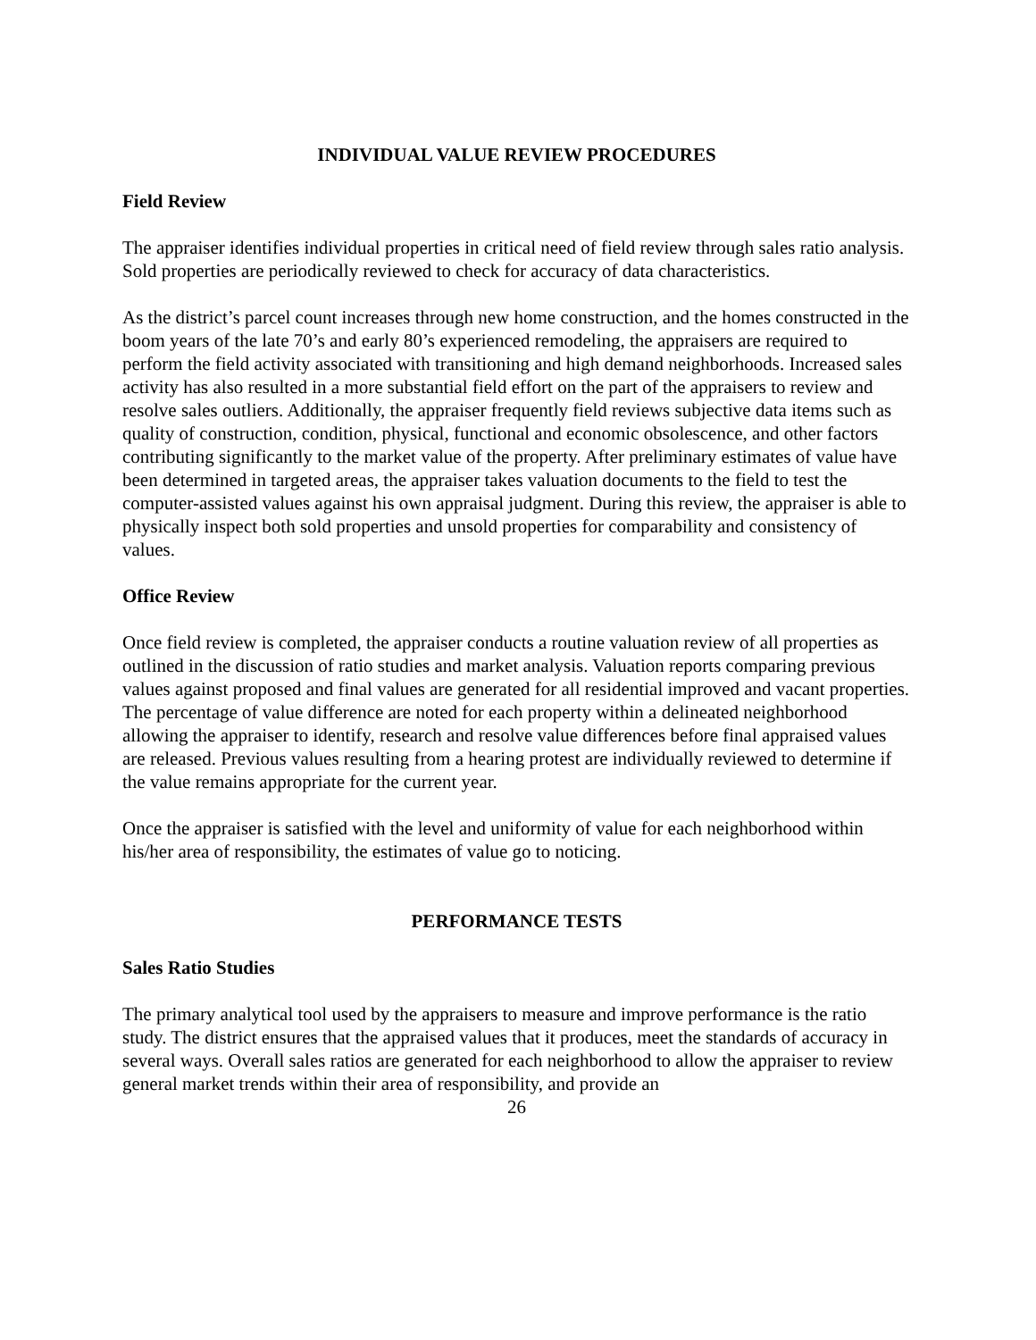INDIVIDUAL VALUE REVIEW PROCEDURES
Field Review
The appraiser identifies individual properties in critical need of field review through sales ratio analysis. Sold properties are periodically reviewed to check for accuracy of data characteristics.
As the district’s parcel count increases through new home construction, and the homes constructed in the boom years of the late 70’s and early 80’s experienced remodeling, the appraisers are required to perform the field activity associated with transitioning and high demand neighborhoods. Increased sales activity has also resulted in a more substantial field effort on the part of the appraisers to review and resolve sales outliers. Additionally, the appraiser frequently field reviews subjective data items such as quality of construction, condition, physical, functional and economic obsolescence, and other factors contributing significantly to the market value of the property. After preliminary estimates of value have been determined in targeted areas, the appraiser takes valuation documents to the field to test the computer-assisted values against his own appraisal judgment. During this review, the appraiser is able to physically inspect both sold properties and unsold properties for comparability and consistency of values.
Office Review
Once field review is completed, the appraiser conducts a routine valuation review of all properties as outlined in the discussion of ratio studies and market analysis. Valuation reports comparing previous values against proposed and final values are generated for all residential improved and vacant properties. The percentage of value difference are noted for each property within a delineated neighborhood allowing the appraiser to identify, research and resolve value differences before final appraised values are released. Previous values resulting from a hearing protest are individually reviewed to determine if the value remains appropriate for the current year.
Once the appraiser is satisfied with the level and uniformity of value for each neighborhood within his/her area of responsibility, the estimates of value go to noticing.
PERFORMANCE TESTS
Sales Ratio Studies
The primary analytical tool used by the appraisers to measure and improve performance is the ratio study. The district ensures that the appraised values that it produces, meet the standards of accuracy in several ways. Overall sales ratios are generated for each neighborhood to allow the appraiser to review general market trends within their area of responsibility, and provide an
26